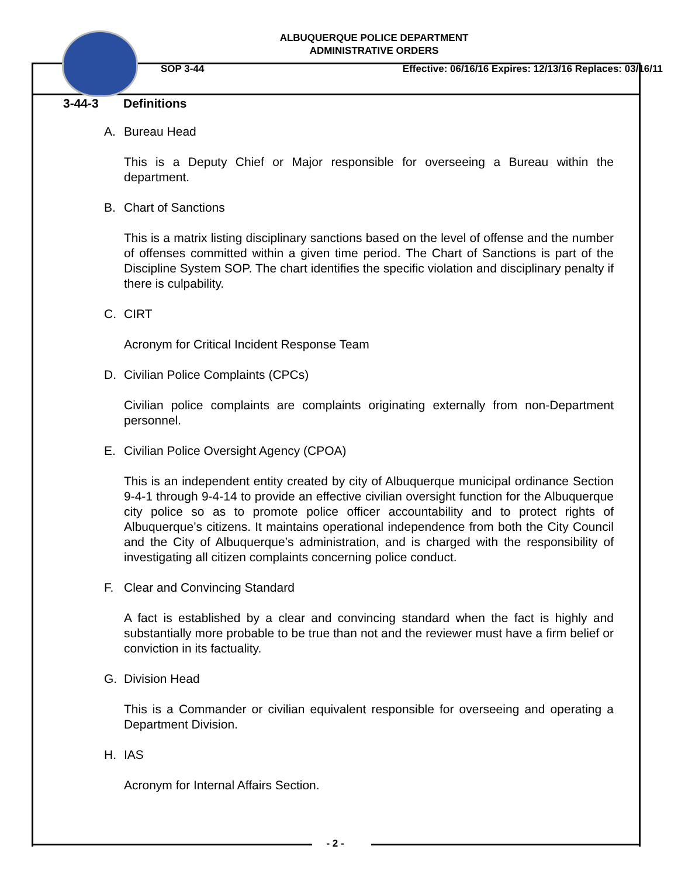ALBUQUERQUE POLICE DEPARTMENT
ADMINISTRATIVE ORDERS
SOP 3-44 Effective: 06/16/16 Expires: 12/13/16 Replaces: 03/16/11
3-44-3 Definitions
A. Bureau Head
This is a Deputy Chief or Major responsible for overseeing a Bureau within the department.
B. Chart of Sanctions
This is a matrix listing disciplinary sanctions based on the level of offense and the number of offenses committed within a given time period. The Chart of Sanctions is part of the Discipline System SOP. The chart identifies the specific violation and disciplinary penalty if there is culpability.
C. CIRT
Acronym for Critical Incident Response Team
D. Civilian Police Complaints (CPCs)
Civilian police complaints are complaints originating externally from non-Department personnel.
E. Civilian Police Oversight Agency (CPOA)
This is an independent entity created by city of Albuquerque municipal ordinance Section 9-4-1 through 9-4-14 to provide an effective civilian oversight function for the Albuquerque city police so as to promote police officer accountability and to protect rights of Albuquerque’s citizens. It maintains operational independence from both the City Council and the City of Albuquerque’s administration, and is charged with the responsibility of investigating all citizen complaints concerning police conduct.
F. Clear and Convincing Standard
A fact is established by a clear and convincing standard when the fact is highly and substantially more probable to be true than not and the reviewer must have a firm belief or conviction in its factuality.
G. Division Head
This is a Commander or civilian equivalent responsible for overseeing and operating a Department Division.
H. IAS
Acronym for Internal Affairs Section.
- 2 -